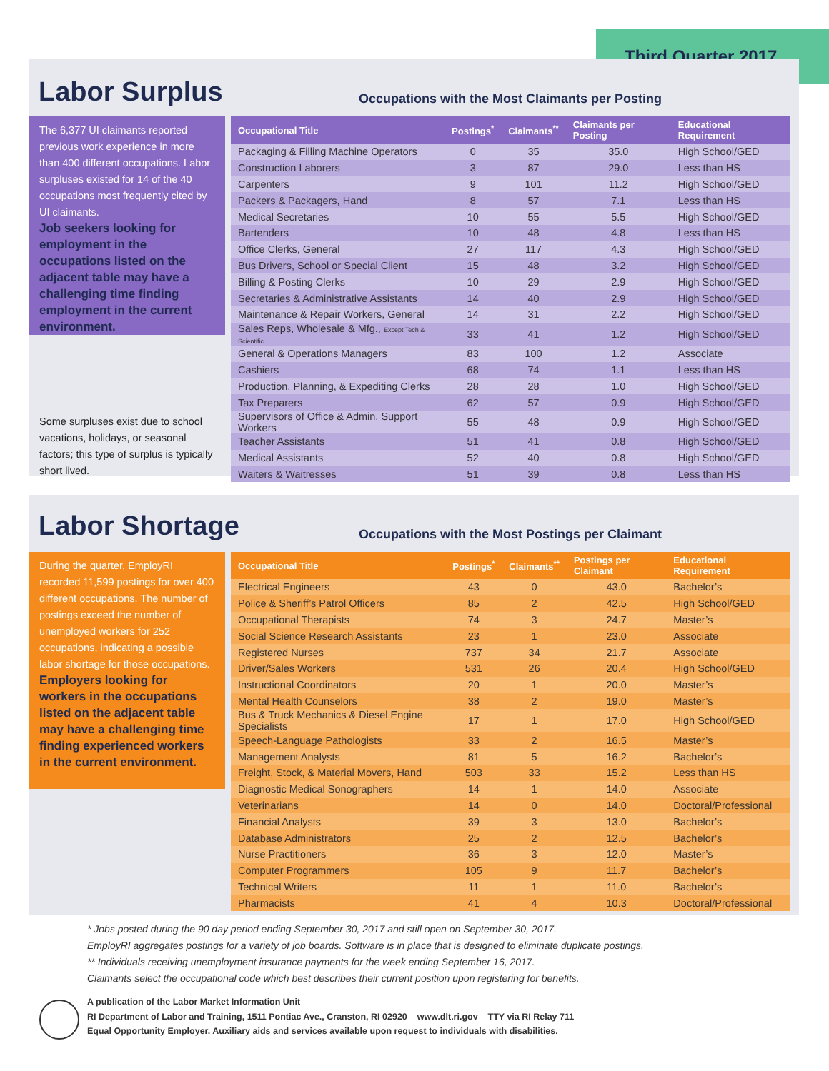Third Quarter 2017
Labor Surplus
Occupations with the Most Claimants per Posting
The 6,377 UI claimants reported previous work experience in more than 400 different occupations. Labor surpluses existed for 14 of the 40 occupations most frequently cited by UI claimants.
Job seekers looking for employment in the occupations listed on the adjacent table may have a challenging time finding employment in the current environment.
Some surpluses exist due to school vacations, holidays, or seasonal factors; this type of surplus is typically short lived.
| Occupational Title | Postings<sup>*</sup> | Claimants<sup>**</sup> | Claimants per Posting | Educational Requirement |
| --- | --- | --- | --- | --- |
| Packaging & Filling Machine Operators | 0 | 35 | 35.0 | High School/GED |
| Construction Laborers | 3 | 87 | 29.0 | Less than HS |
| Carpenters | 9 | 101 | 11.2 | High School/GED |
| Packers & Packagers, Hand | 8 | 57 | 7.1 | Less than HS |
| Medical Secretaries | 10 | 55 | 5.5 | High School/GED |
| Bartenders | 10 | 48 | 4.8 | Less than HS |
| Office Clerks, General | 27 | 117 | 4.3 | High School/GED |
| Bus Drivers, School or Special Client | 15 | 48 | 3.2 | High School/GED |
| Billing & Posting Clerks | 10 | 29 | 2.9 | High School/GED |
| Secretaries & Administrative Assistants | 14 | 40 | 2.9 | High School/GED |
| Maintenance & Repair Workers, General | 14 | 31 | 2.2 | High School/GED |
| Sales Reps, Wholesale & Mfg., Except Tech & Scientific | 33 | 41 | 1.2 | High School/GED |
| General & Operations Managers | 83 | 100 | 1.2 | Associate |
| Cashiers | 68 | 74 | 1.1 | Less than HS |
| Production, Planning, & Expediting Clerks | 28 | 28 | 1.0 | High School/GED |
| Tax Preparers | 62 | 57 | 0.9 | High School/GED |
| Supervisors of Office & Admin. Support Workers | 55 | 48 | 0.9 | High School/GED |
| Teacher Assistants | 51 | 41 | 0.8 | High School/GED |
| Medical Assistants | 52 | 40 | 0.8 | High School/GED |
| Waiters & Waitresses | 51 | 39 | 0.8 | Less than HS |
Labor Shortage
Occupations with the Most Postings per Claimant
During the quarter, EmployRI recorded 11,599 postings for over 400 different occupations. The number of postings exceed the number of unemployed workers for 252 occupations, indicating a possible labor shortage for those occupations.
Employers looking for workers in the occupations listed on the adjacent table may have a challenging time finding experienced workers in the current environment.
| Occupational Title | Postings<sup>*</sup> | Claimants<sup>**</sup> | Postings per Claimant | Educational Requirement |
| --- | --- | --- | --- | --- |
| Electrical Engineers | 43 | 0 | 43.0 | Bachelor’s |
| Police & Sheriff’s Patrol Officers | 85 | 2 | 42.5 | High School/GED |
| Occupational Therapists | 74 | 3 | 24.7 | Master’s |
| Social Science Research Assistants | 23 | 1 | 23.0 | Associate |
| Registered Nurses | 737 | 34 | 21.7 | Associate |
| Driver/Sales Workers | 531 | 26 | 20.4 | High School/GED |
| Instructional Coordinators | 20 | 1 | 20.0 | Master’s |
| Mental Health Counselors | 38 | 2 | 19.0 | Master’s |
| Bus & Truck Mechanics & Diesel Engine Specialists | 17 | 1 | 17.0 | High School/GED |
| Speech-Language Pathologists | 33 | 2 | 16.5 | Master’s |
| Management Analysts | 81 | 5 | 16.2 | Bachelor’s |
| Freight, Stock, & Material Movers, Hand | 503 | 33 | 15.2 | Less than HS |
| Diagnostic Medical Sonographers | 14 | 1 | 14.0 | Associate |
| Veterinarians | 14 | 0 | 14.0 | Doctoral/Professional |
| Financial Analysts | 39 | 3 | 13.0 | Bachelor’s |
| Database Administrators | 25 | 2 | 12.5 | Bachelor’s |
| Nurse Practitioners | 36 | 3 | 12.0 | Master’s |
| Computer Programmers | 105 | 9 | 11.7 | Bachelor’s |
| Technical Writers | 11 | 1 | 11.0 | Bachelor’s |
| Pharmacists | 41 | 4 | 10.3 | Doctoral/Professional |
* Jobs posted during the 90 day period ending September 30, 2017 and still open on September 30, 2017.
EmployRI aggregates postings for a variety of job boards. Software is in place that is designed to eliminate duplicate postings.
** Individuals receiving unemployment insurance payments for the week ending September 16, 2017.
Claimants select the occupational code which best describes their current position upon registering for benefits.
A publication of the Labor Market Information Unit
RI Department of Labor and Training, 1511 Pontiac Ave., Cranston, RI 02920 www.dlt.ri.gov TTY via RI Relay 711
Equal Opportunity Employer. Auxiliary aids and services available upon request to individuals with disabilities.